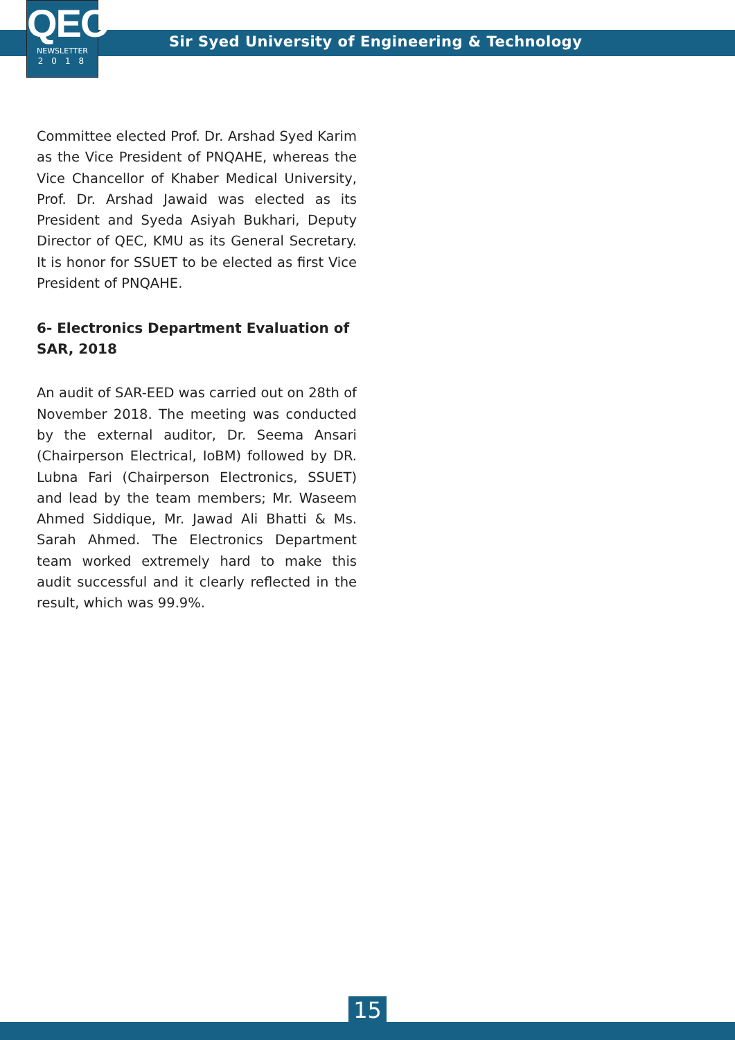QEC
NEWSLETTER
2018
Sir Syed University of Engineering & Technology
Committee elected Prof. Dr. Arshad Syed Karim as the Vice President of PNQAHE, whereas the Vice Chancellor of Khaber Medical University, Prof. Dr. Arshad Jawaid was elected as its President and Syeda Asiyah Bukhari, Deputy Director of QEC, KMU as its General Secretary. It is honor for SSUET to be elected as first Vice President of PNQAHE.
6- Electronics Department Evaluation of SAR, 2018
An audit of SAR-EED was carried out on 28th of November 2018. The meeting was conducted by the external auditor, Dr. Seema Ansari (Chairperson Electrical, IoBM) followed by DR. Lubna Fari (Chairperson Electronics, SSUET) and lead by the team members; Mr. Waseem Ahmed Siddique, Mr. Jawad Ali Bhatti & Ms. Sarah Ahmed. The Electronics Department team worked extremely hard to make this audit successful and it clearly reflected in the result, which was 99.9%.
15